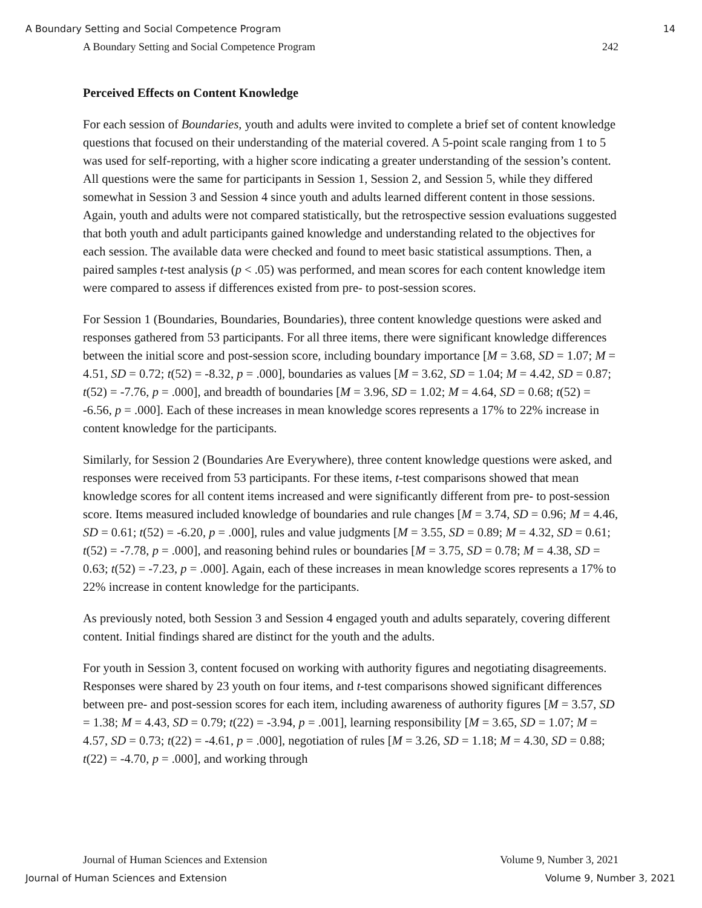A Boundary Setting and Social Competence Program 14
A Boundary Setting and Social Competence Program 242
Perceived Effects on Content Knowledge
For each session of Boundaries, youth and adults were invited to complete a brief set of content knowledge questions that focused on their understanding of the material covered. A 5-point scale ranging from 1 to 5 was used for self-reporting, with a higher score indicating a greater understanding of the session’s content. All questions were the same for participants in Session 1, Session 2, and Session 5, while they differed somewhat in Session 3 and Session 4 since youth and adults learned different content in those sessions. Again, youth and adults were not compared statistically, but the retrospective session evaluations suggested that both youth and adult participants gained knowledge and understanding related to the objectives for each session. The available data were checked and found to meet basic statistical assumptions. Then, a paired samples t-test analysis (p < .05) was performed, and mean scores for each content knowledge item were compared to assess if differences existed from pre- to post-session scores.
For Session 1 (Boundaries, Boundaries, Boundaries), three content knowledge questions were asked and responses gathered from 53 participants. For all three items, there were significant knowledge differences between the initial score and post-session score, including boundary importance [M = 3.68, SD = 1.07; M = 4.51, SD = 0.72; t(52) = -8.32, p = .000], boundaries as values [M = 3.62, SD = 1.04; M = 4.42, SD = 0.87; t(52) = -7.76, p = .000], and breadth of boundaries [M = 3.96, SD = 1.02; M = 4.64, SD = 0.68; t(52) = -6.56, p = .000]. Each of these increases in mean knowledge scores represents a 17% to 22% increase in content knowledge for the participants.
Similarly, for Session 2 (Boundaries Are Everywhere), three content knowledge questions were asked, and responses were received from 53 participants. For these items, t-test comparisons showed that mean knowledge scores for all content items increased and were significantly different from pre- to post-session score. Items measured included knowledge of boundaries and rule changes [M = 3.74, SD = 0.96; M = 4.46, SD = 0.61; t(52) = -6.20, p = .000], rules and value judgments [M = 3.55, SD = 0.89; M = 4.32, SD = 0.61; t(52) = -7.78, p = .000], and reasoning behind rules or boundaries [M = 3.75, SD = 0.78; M = 4.38, SD = 0.63; t(52) = -7.23, p = .000]. Again, each of these increases in mean knowledge scores represents a 17% to 22% increase in content knowledge for the participants.
As previously noted, both Session 3 and Session 4 engaged youth and adults separately, covering different content. Initial findings shared are distinct for the youth and the adults.
For youth in Session 3, content focused on working with authority figures and negotiating disagreements. Responses were shared by 23 youth on four items, and t-test comparisons showed significant differences between pre- and post-session scores for each item, including awareness of authority figures [M = 3.57, SD = 1.38; M = 4.43, SD = 0.79; t(22) = -3.94, p = .001], learning responsibility [M = 3.65, SD = 1.07; M = 4.57, SD = 0.73; t(22) = -4.61, p = .000], negotiation of rules [M = 3.26, SD = 1.18; M = 4.30, SD = 0.88; t(22) = -4.70, p = .000], and working through
Journal of Human Sciences and Extension Volume 9, Number 3, 2021
Journal of Human Sciences and Extension Volume 9, Number 3, 2021